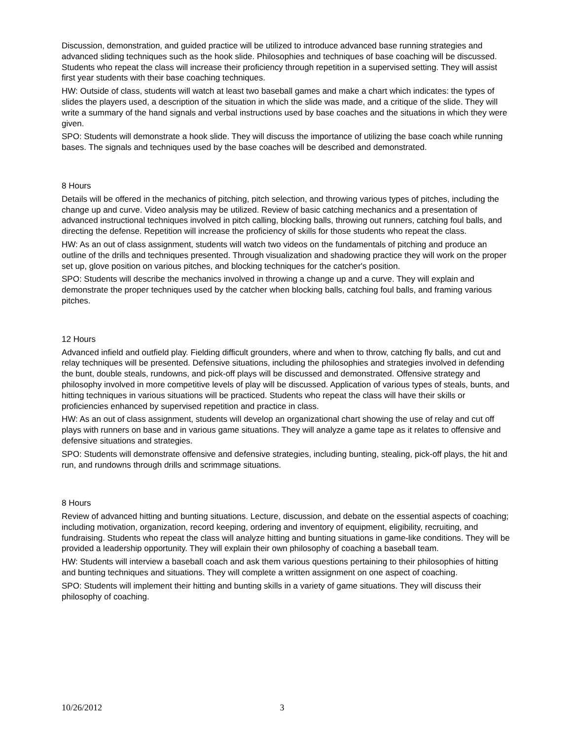Discussion, demonstration, and guided practice will be utilized to introduce advanced base running strategies and advanced sliding techniques such as the hook slide. Philosophies and techniques of base coaching will be discussed. Students who repeat the class will increase their proficiency through repetition in a supervised setting. They will assist first year students with their base coaching techniques.
HW: Outside of class, students will watch at least two baseball games and make a chart which indicates: the types of slides the players used, a description of the situation in which the slide was made, and a critique of the slide. They will write a summary of the hand signals and verbal instructions used by base coaches and the situations in which they were given.
SPO: Students will demonstrate a hook slide. They will discuss the importance of utilizing the base coach while running bases. The signals and techniques used by the base coaches will be described and demonstrated.
8 Hours
Details will be offered in the mechanics of pitching, pitch selection, and throwing various types of pitches, including the change up and curve. Video analysis may be utilized. Review of basic catching mechanics and a presentation of advanced instructional techniques involved in pitch calling, blocking balls, throwing out runners, catching foul balls, and directing the defense. Repetition will increase the proficiency of skills for those students who repeat the class.
HW: As an out of class assignment, students will watch two videos on the fundamentals of pitching and produce an outline of the drills and techniques presented. Through visualization and shadowing practice they will work on the proper set up, glove position on various pitches, and blocking techniques for the catcher's position.
SPO: Students will describe the mechanics involved in throwing a change up and a curve. They will explain and demonstrate the proper techniques used by the catcher when blocking balls, catching foul balls, and framing various pitches.
12 Hours
Advanced infield and outfield play. Fielding difficult grounders, where and when to throw, catching fly balls, and cut and relay techniques will be presented. Defensive situations, including the philosophies and strategies involved in defending the bunt, double steals, rundowns, and pick-off plays will be discussed and demonstrated. Offensive strategy and philosophy involved in more competitive levels of play will be discussed. Application of various types of steals, bunts, and hitting techniques in various situations will be practiced. Students who repeat the class will have their skills or proficiencies enhanced by supervised repetition and practice in class.
HW: As an out of class assignment, students will develop an organizational chart showing the use of relay and cut off plays with runners on base and in various game situations. They will analyze a game tape as it relates to offensive and defensive situations and strategies.
SPO: Students will demonstrate offensive and defensive strategies, including bunting, stealing, pick-off plays, the hit and run, and rundowns through drills and scrimmage situations.
8 Hours
Review of advanced hitting and bunting situations. Lecture, discussion, and debate on the essential aspects of coaching; including motivation, organization, record keeping, ordering and inventory of equipment, eligibility, recruiting, and fundraising. Students who repeat the class will analyze hitting and bunting situations in game-like conditions. They will be provided a leadership opportunity. They will explain their own philosophy of coaching a baseball team.
HW: Students will interview a baseball coach and ask them various questions pertaining to their philosophies of hitting and bunting techniques and situations. They will complete a written assignment on one aspect of coaching.
SPO: Students will implement their hitting and bunting skills in a variety of game situations. They will discuss their philosophy of coaching.
10/26/2012 3